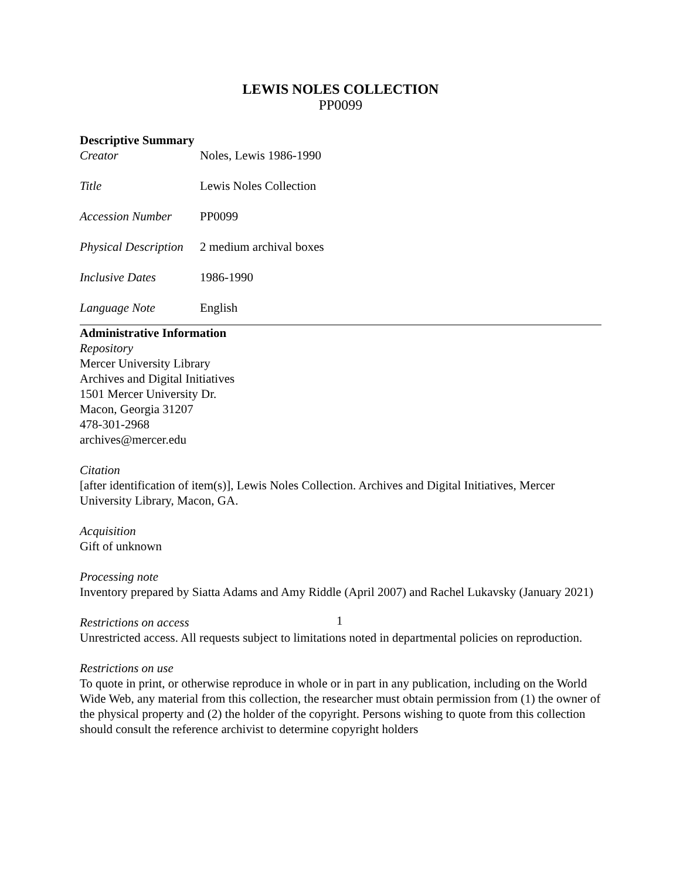LEWIS NOLES COLLECTION
PP0099
Descriptive Summary
Creator Noles, Lewis 1986-1990
Title Lewis Noles Collection
Accession Number PP0099
Physical Description 2 medium archival boxes
Inclusive Dates 1986-1990
Language Note English
Administrative Information
Repository
Mercer University Library
Archives and Digital Initiatives
1501 Mercer University Dr.
Macon, Georgia 31207
478-301-2968
archives@mercer.edu
Citation
[after identification of item(s)], Lewis Noles Collection. Archives and Digital Initiatives, Mercer University Library, Macon, GA.
Acquisition
Gift of unknown
Processing note
Inventory prepared by Siatta Adams and Amy Riddle (April 2007) and Rachel Lukavsky (January 2021)
Restrictions on access
Unrestricted access. All requests subject to limitations noted in departmental policies on reproduction.
Restrictions on use
To quote in print, or otherwise reproduce in whole or in part in any publication, including on the World Wide Web, any material from this collection, the researcher must obtain permission from (1) the owner of the physical property and (2) the holder of the copyright. Persons wishing to quote from this collection should consult the reference archivist to determine copyright holders
1